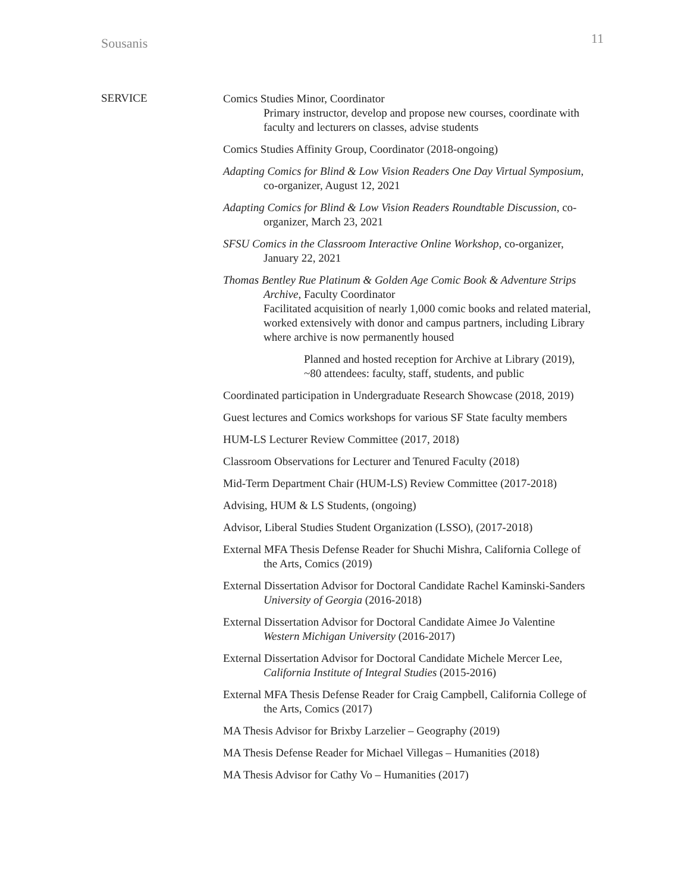Sousanis 11
SERVICE
Comics Studies Minor, Coordinator
Primary instructor, develop and propose new courses, coordinate with faculty and lecturers on classes, advise students
Comics Studies Affinity Group, Coordinator (2018-ongoing)
Adapting Comics for Blind & Low Vision Readers One Day Virtual Symposium, co-organizer, August 12, 2021
Adapting Comics for Blind & Low Vision Readers Roundtable Discussion, co-organizer, March 23, 2021
SFSU Comics in the Classroom Interactive Online Workshop, co-organizer, January 22, 2021
Thomas Bentley Rue Platinum & Golden Age Comic Book & Adventure Strips Archive, Faculty Coordinator
Facilitated acquisition of nearly 1,000 comic books and related material, worked extensively with donor and campus partners, including Library where archive is now permanently housed
Planned and hosted reception for Archive at Library (2019), ~80 attendees: faculty, staff, students, and public
Coordinated participation in Undergraduate Research Showcase (2018, 2019)
Guest lectures and Comics workshops for various SF State faculty members
HUM-LS Lecturer Review Committee (2017, 2018)
Classroom Observations for Lecturer and Tenured Faculty (2018)
Mid-Term Department Chair (HUM-LS) Review Committee (2017-2018)
Advising, HUM & LS Students, (ongoing)
Advisor, Liberal Studies Student Organization (LSSO), (2017-2018)
External MFA Thesis Defense Reader for Shuchi Mishra, California College of the Arts, Comics (2019)
External Dissertation Advisor for Doctoral Candidate Rachel Kaminski-Sanders University of Georgia (2016-2018)
External Dissertation Advisor for Doctoral Candidate Aimee Jo Valentine Western Michigan University (2016-2017)
External Dissertation Advisor for Doctoral Candidate Michele Mercer Lee, California Institute of Integral Studies (2015-2016)
External MFA Thesis Defense Reader for Craig Campbell, California College of the Arts, Comics (2017)
MA Thesis Advisor for Brixby Larzelier – Geography (2019)
MA Thesis Defense Reader for Michael Villegas – Humanities (2018)
MA Thesis Advisor for Cathy Vo – Humanities (2017)